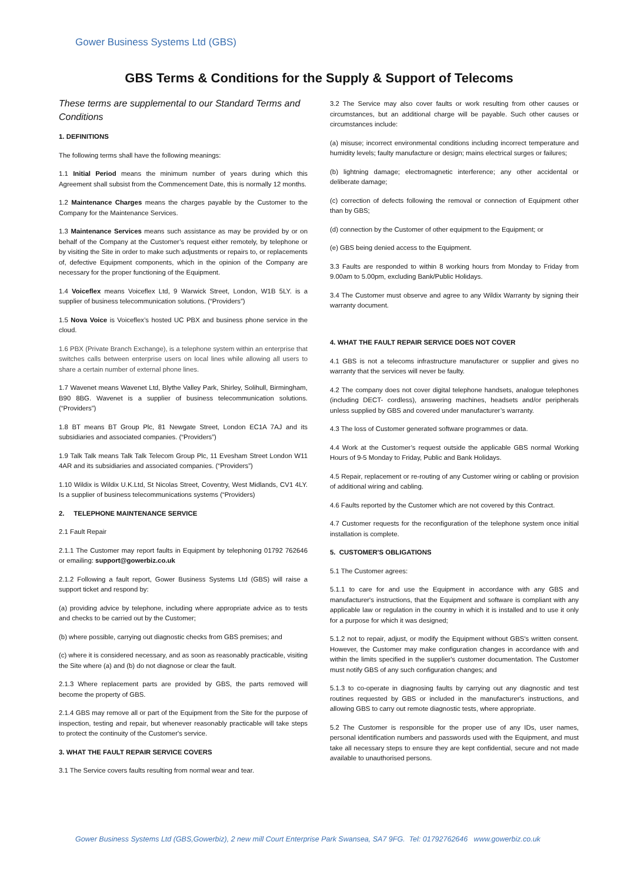Gower Business Systems Ltd (GBS)
GBS Terms & Conditions for the Supply & Support of Telecoms
These terms are supplemental to our Standard Terms and Conditions
1. DEFINITIONS
The following terms shall have the following meanings:
1.1 Initial Period means the minimum number of years during which this Agreement shall subsist from the Commencement Date, this is normally 12 months.
1.2 Maintenance Charges means the charges payable by the Customer to the Company for the Maintenance Services.
1.3 Maintenance Services means such assistance as may be provided by or on behalf of the Company at the Customer’s request either remotely, by telephone or by visiting the Site in order to make such adjustments or repairs to, or replacements of, defective Equipment components, which in the opinion of the Company are necessary for the proper functioning of the Equipment.
1.4 Voiceflex means Voiceflex Ltd, 9 Warwick Street, London, W1B 5LY. is a supplier of business telecommunication solutions. (“Providers”)
1.5 Nova Voice is Voiceflex’s hosted UC PBX and business phone service in the cloud.
1.6 PBX (Private Branch Exchange), is a telephone system within an enterprise that switches calls between enterprise users on local lines while allowing all users to share a certain number of external phone lines.
1.7 Wavenet means Wavenet Ltd, Blythe Valley Park, Shirley, Solihull, Birmingham, B90 8BG. Wavenet is a supplier of business telecommunication solutions. (“Providers”)
1.8 BT means BT Group Plc, 81 Newgate Street, London EC1A 7AJ and its subsidiaries and associated companies. (“Providers”)
1.9 Talk Talk means Talk Talk Telecom Group Plc, 11 Evesham Street London W11 4AR and its subsidiaries and associated companies. (“Providers”)
1.10 Wildix is Wildix U.K.Ltd, St Nicolas Street, Coventry, West Midlands, CV1 4LY. Is a supplier of business telecommunications systems (“Providers)
2. TELEPHONE MAINTENANCE SERVICE
2.1 Fault Repair
2.1.1 The Customer may report faults in Equipment by telephoning 01792 762646 or emailing: support@gowerbiz.co.uk
2.1.2 Following a fault report, Gower Business Systems Ltd (GBS) will raise a support ticket and respond by:
(a) providing advice by telephone, including where appropriate advice as to tests and checks to be carried out by the Customer;
(b) where possible, carrying out diagnostic checks from GBS premises; and
(c) where it is considered necessary, and as soon as reasonably practicable, visiting the Site where (a) and (b) do not diagnose or clear the fault.
2.1.3 Where replacement parts are provided by GBS, the parts removed will become the property of GBS.
2.1.4 GBS may remove all or part of the Equipment from the Site for the purpose of inspection, testing and repair, but whenever reasonably practicable will take steps to protect the continuity of the Customer's service.
3. WHAT THE FAULT REPAIR SERVICE COVERS
3.1 The Service covers faults resulting from normal wear and tear.
3.2 The Service may also cover faults or work resulting from other causes or circumstances, but an additional charge will be payable. Such other causes or circumstances include:
(a) misuse; incorrect environmental conditions including incorrect temperature and humidity levels; faulty manufacture or design; mains electrical surges or failures;
(b) lightning damage; electromagnetic interference; any other accidental or deliberate damage;
(c) correction of defects following the removal or connection of Equipment other than by GBS;
(d) connection by the Customer of other equipment to the Equipment; or
(e) GBS being denied access to the Equipment.
3.3 Faults are responded to within 8 working hours from Monday to Friday from 9.00am to 5.00pm, excluding Bank/Public Holidays.
3.4 The Customer must observe and agree to any Wildix Warranty by signing their warranty document.
4. WHAT THE FAULT REPAIR SERVICE DOES NOT COVER
4.1 GBS is not a telecoms infrastructure manufacturer or supplier and gives no warranty that the services will never be faulty.
4.2 The company does not cover digital telephone handsets, analogue telephones (including DECT- cordless), answering machines, headsets and/or peripherals unless supplied by GBS and covered under manufacturer’s warranty.
4.3 The loss of Customer generated software programmes or data.
4.4 Work at the Customer’s request outside the applicable GBS normal Working Hours of 9-5 Monday to Friday, Public and Bank Holidays.
4.5 Repair, replacement or re-routing of any Customer wiring or cabling or provision of additional wiring and cabling.
4.6 Faults reported by the Customer which are not covered by this Contract.
4.7 Customer requests for the reconfiguration of the telephone system once initial installation is complete.
5. CUSTOMER'S OBLIGATIONS
5.1 The Customer agrees:
5.1.1 to care for and use the Equipment in accordance with any GBS and manufacturer's instructions, that the Equipment and software is compliant with any applicable law or regulation in the country in which it is installed and to use it only for a purpose for which it was designed;
5.1.2 not to repair, adjust, or modify the Equipment without GBS's written consent. However, the Customer may make configuration changes in accordance with and within the limits specified in the supplier's customer documentation. The Customer must notify GBS of any such configuration changes; and
5.1.3 to co-operate in diagnosing faults by carrying out any diagnostic and test routines requested by GBS or included in the manufacturer's instructions, and allowing GBS to carry out remote diagnostic tests, where appropriate.
5.2 The Customer is responsible for the proper use of any IDs, user names, personal identification numbers and passwords used with the Equipment, and must take all necessary steps to ensure they are kept confidential, secure and not made available to unauthorised persons.
Gower Business Systems Ltd (GBS,Gowerbiz), 2 new mill Court Enterprise Park Swansea, SA7 9FG. Tel: 01792762646 www.gowerbiz.co.uk